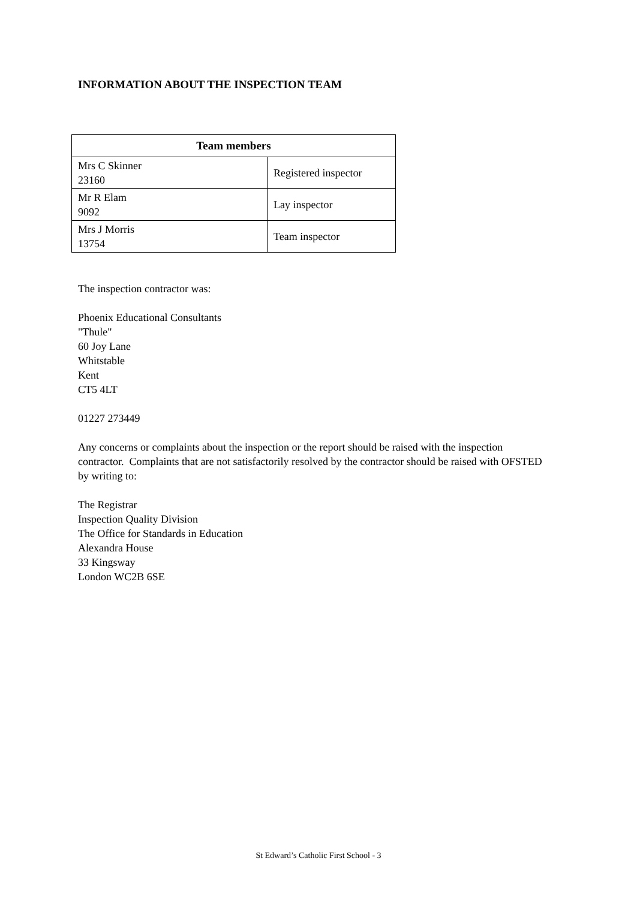INFORMATION ABOUT THE INSPECTION TEAM
| Team members | |
| --- | --- |
| Mrs C Skinner 23160 | Registered inspector |
| Mr R Elam 9092 | Lay inspector |
| Mrs J Morris 13754 | Team inspector |
The inspection contractor was:
Phoenix Educational Consultants
"Thule"
60 Joy Lane
Whitstable
Kent
CT5 4LT
01227 273449
Any concerns or complaints about the inspection or the report should be raised with the inspection contractor. Complaints that are not satisfactorily resolved by the contractor should be raised with OFSTED by writing to:
The Registrar
Inspection Quality Division
The Office for Standards in Education
Alexandra House
33 Kingsway
London WC2B 6SE
St Edward’s Catholic First School - 3